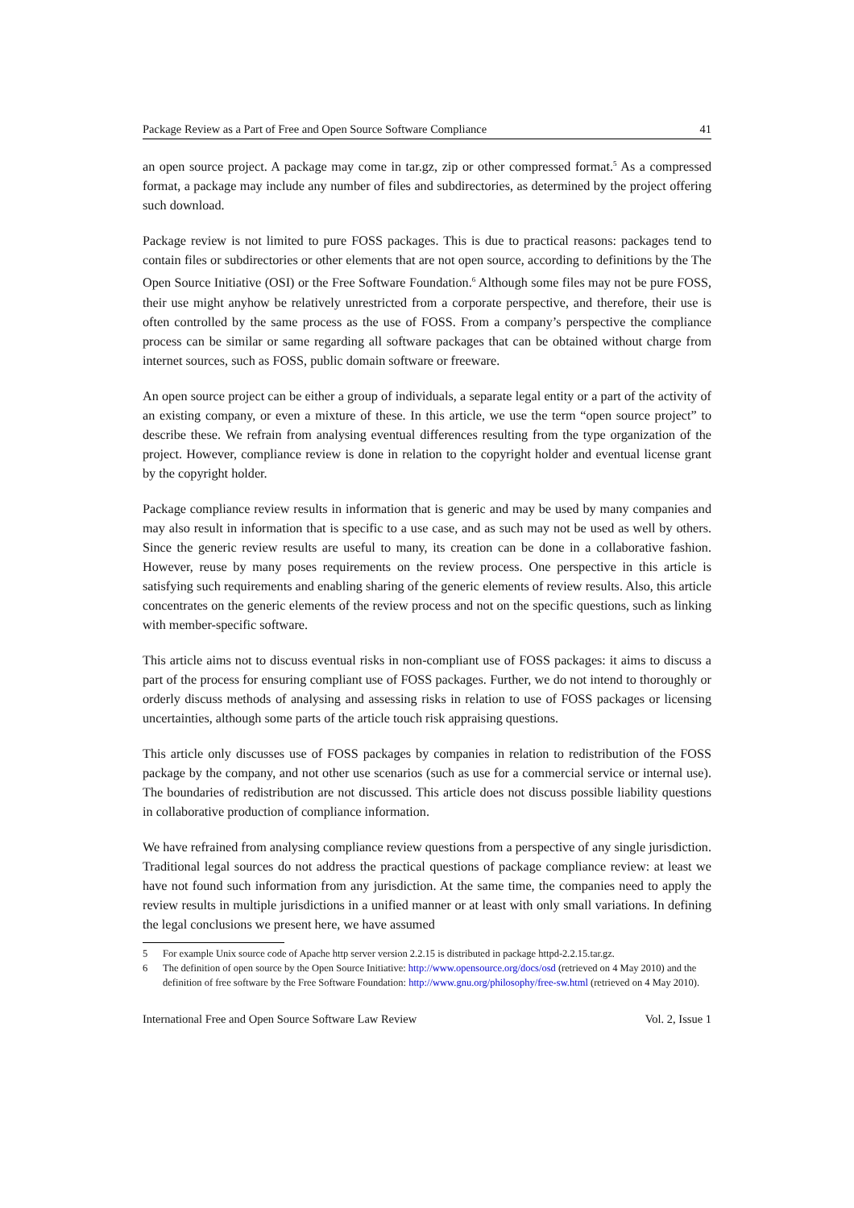Package Review as a Part of Free and Open Source Software Compliance 41
an open source project. A package may come in tar.gz, zip or other compressed format.<sup>5</sup> As a compressed format, a package may include any number of files and subdirectories, as determined by the project offering such download.
Package review is not limited to pure FOSS packages. This is due to practical reasons: packages tend to contain files or subdirectories or other elements that are not open source, according to definitions by the The Open Source Initiative (OSI) or the Free Software Foundation.<sup>6</sup> Although some files may not be pure FOSS, their use might anyhow be relatively unrestricted from a corporate perspective, and therefore, their use is often controlled by the same process as the use of FOSS. From a company’s perspective the compliance process can be similar or same regarding all software packages that can be obtained without charge from internet sources, such as FOSS, public domain software or freeware.
An open source project can be either a group of individuals, a separate legal entity or a part of the activity of an existing company, or even a mixture of these. In this article, we use the term “open source project” to describe these. We refrain from analysing eventual differences resulting from the type organization of the project. However, compliance review is done in relation to the copyright holder and eventual license grant by the copyright holder.
Package compliance review results in information that is generic and may be used by many companies and may also result in information that is specific to a use case, and as such may not be used as well by others. Since the generic review results are useful to many, its creation can be done in a collaborative fashion. However, reuse by many poses requirements on the review process. One perspective in this article is satisfying such requirements and enabling sharing of the generic elements of review results. Also, this article concentrates on the generic elements of the review process and not on the specific questions, such as linking with member-specific software.
This article aims not to discuss eventual risks in non-compliant use of FOSS packages: it aims to discuss a part of the process for ensuring compliant use of FOSS packages. Further, we do not intend to thoroughly or orderly discuss methods of analysing and assessing risks in relation to use of FOSS packages or licensing uncertainties, although some parts of the article touch risk appraising questions.
This article only discusses use of FOSS packages by companies in relation to redistribution of the FOSS package by the company, and not other use scenarios (such as use for a commercial service or internal use). The boundaries of redistribution are not discussed. This article does not discuss possible liability questions in collaborative production of compliance information.
We have refrained from analysing compliance review questions from a perspective of any single jurisdiction. Traditional legal sources do not address the practical questions of package compliance review: at least we have not found such information from any jurisdiction. At the same time, the companies need to apply the review results in multiple jurisdictions in a unified manner or at least with only small variations. In defining the legal conclusions we present here, we have assumed
5 For example Unix source code of Apache http server version 2.2.15 is distributed in package httpd-2.2.15.tar.gz.
6 The definition of open source by the Open Source Initiative: http://www.opensource.org/docs/osd (retrieved on 4 May 2010) and the definition of free software by the Free Software Foundation: http://www.gnu.org/philosophy/free-sw.html (retrieved on 4 May 2010).
International Free and Open Source Software Law Review Vol. 2, Issue 1